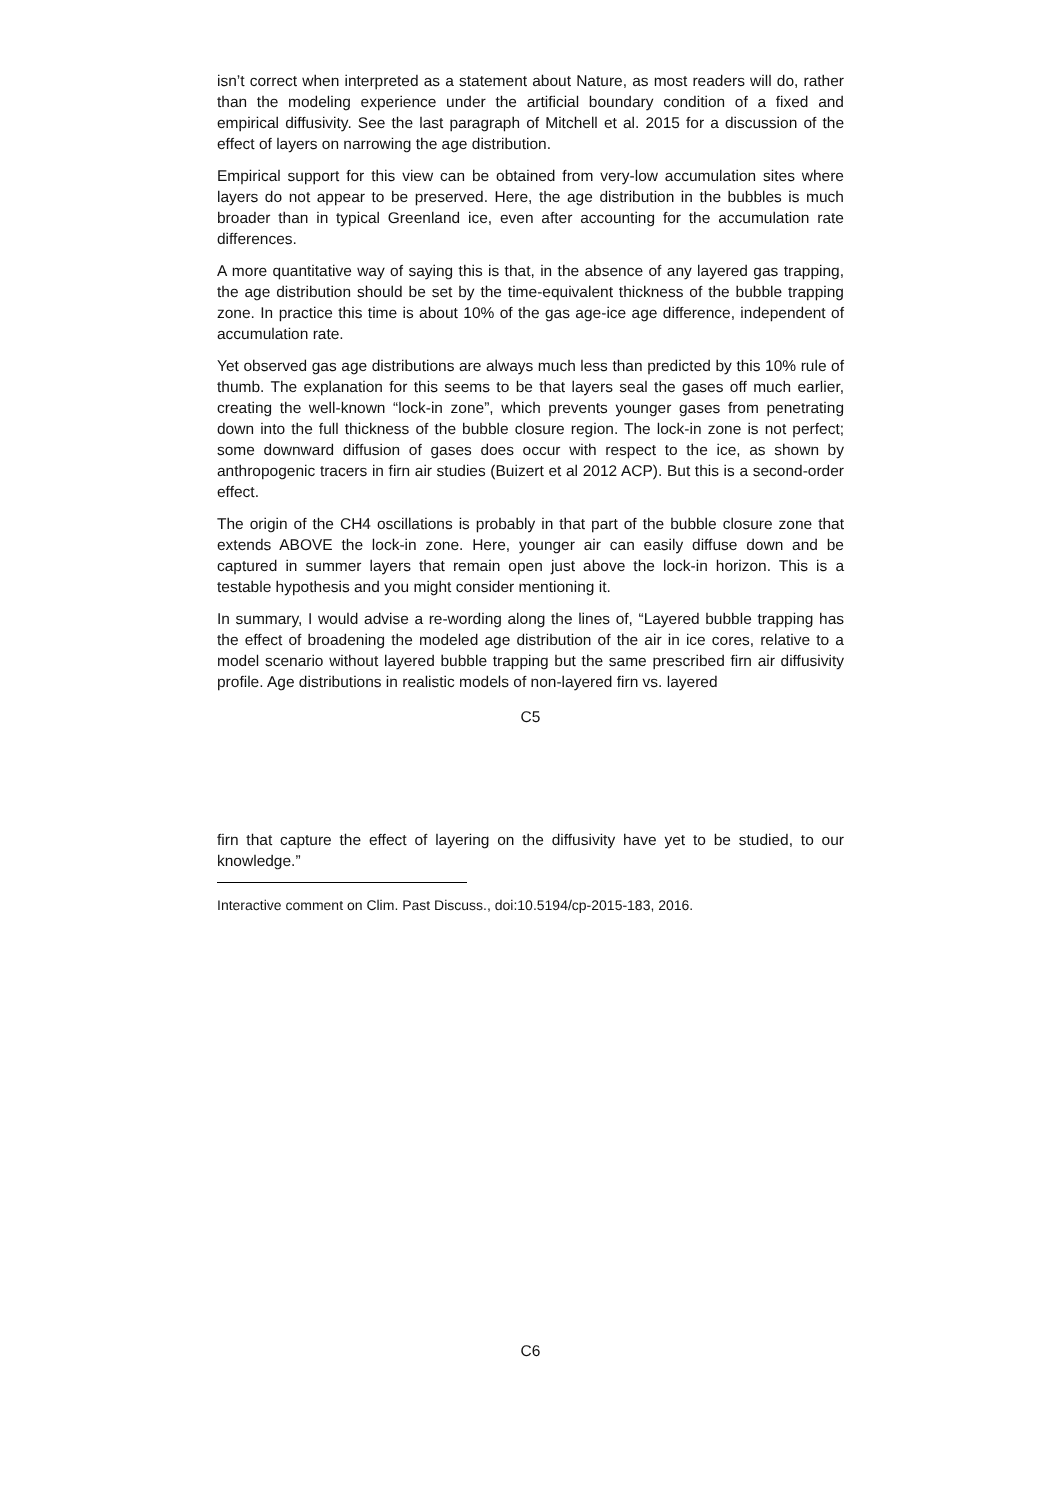isn’t correct when interpreted as a statement about Nature, as most readers will do, rather than the modeling experience under the artificial boundary condition of a fixed and empirical diffusivity. See the last paragraph of Mitchell et al. 2015 for a discussion of the effect of layers on narrowing the age distribution.
Empirical support for this view can be obtained from very-low accumulation sites where layers do not appear to be preserved. Here, the age distribution in the bubbles is much broader than in typical Greenland ice, even after accounting for the accumulation rate differences.
A more quantitative way of saying this is that, in the absence of any layered gas trapping, the age distribution should be set by the time-equivalent thickness of the bubble trapping zone. In practice this time is about 10% of the gas age-ice age difference, independent of accumulation rate.
Yet observed gas age distributions are always much less than predicted by this 10% rule of thumb. The explanation for this seems to be that layers seal the gases off much earlier, creating the well-known “lock-in zone”, which prevents younger gases from penetrating down into the full thickness of the bubble closure region. The lock-in zone is not perfect; some downward diffusion of gases does occur with respect to the ice, as shown by anthropogenic tracers in firn air studies (Buizert et al 2012 ACP). But this is a second-order effect.
The origin of the CH4 oscillations is probably in that part of the bubble closure zone that extends ABOVE the lock-in zone. Here, younger air can easily diffuse down and be captured in summer layers that remain open just above the lock-in horizon. This is a testable hypothesis and you might consider mentioning it.
In summary, I would advise a re-wording along the lines of, “Layered bubble trapping has the effect of broadening the modeled age distribution of the air in ice cores, relative to a model scenario without layered bubble trapping but the same prescribed firn air diffusivity profile. Age distributions in realistic models of non-layered firn vs. layered
C5
firn that capture the effect of layering on the diffusivity have yet to be studied, to our knowledge.”
Interactive comment on Clim. Past Discuss., doi:10.5194/cp-2015-183, 2016.
C6